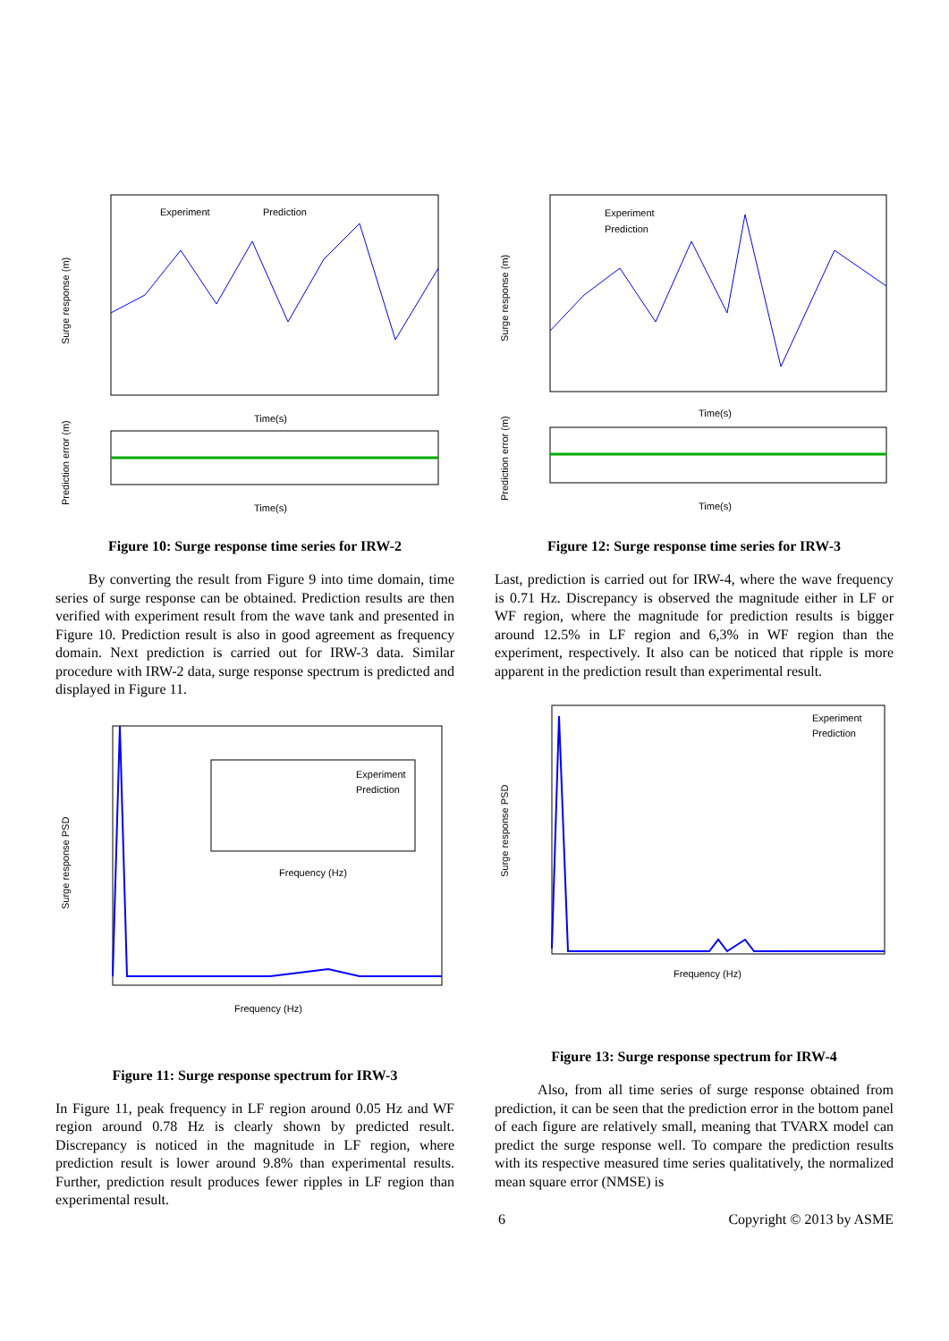Experiment
Prediction
Time(s)
Time(s)
Surge response (m)
Prediction error (m)
Figure 10: Surge response time series for IRW-2
By converting the result from Figure 9 into time domain, time series of surge response can be obtained. Prediction results are then verified with experiment result from the wave tank and presented in Figure 10. Prediction result is also in good agreement as frequency domain. Next prediction is carried out for IRW-3 data. Similar procedure with IRW-2 data, surge response spectrum is predicted and displayed in Figure 11.
Experiment
Prediction
Frequency (Hz)
Frequency (Hz)
Surge response PSD
Figure 11: Surge response spectrum for IRW-3
In Figure 11, peak frequency in LF region around 0.05 Hz and WF region around 0.78 Hz is clearly shown by predicted result. Discrepancy is noticed in the magnitude in LF region, where prediction result is lower around 9.8% than experimental results. Further, prediction result produces fewer ripples in LF region than experimental result.
Experiment
Prediction
Time(s)
Time(s)
Surge response (m)
Prediction error (m)
Figure 12: Surge response time series for IRW-3
Last, prediction is carried out for IRW-4, where the wave frequency is 0.71 Hz. Discrepancy is observed the magnitude either in LF or WF region, where the magnitude for prediction results is bigger around 12.5% in LF region and 6,3% in WF region than the experiment, respectively. It also can be noticed that ripple is more apparent in the prediction result than experimental result.
Experiment
Prediction
Frequency (Hz)
Surge response PSD
Figure 13: Surge response spectrum for IRW-4
Also, from all time series of surge response obtained from prediction, it can be seen that the prediction error in the bottom panel of each figure are relatively small, meaning that TVARX model can predict the surge response well. To compare the prediction results with its respective measured time series qualitatively, the normalized mean square error (NMSE) is
6 Copyright © 2013 by ASME